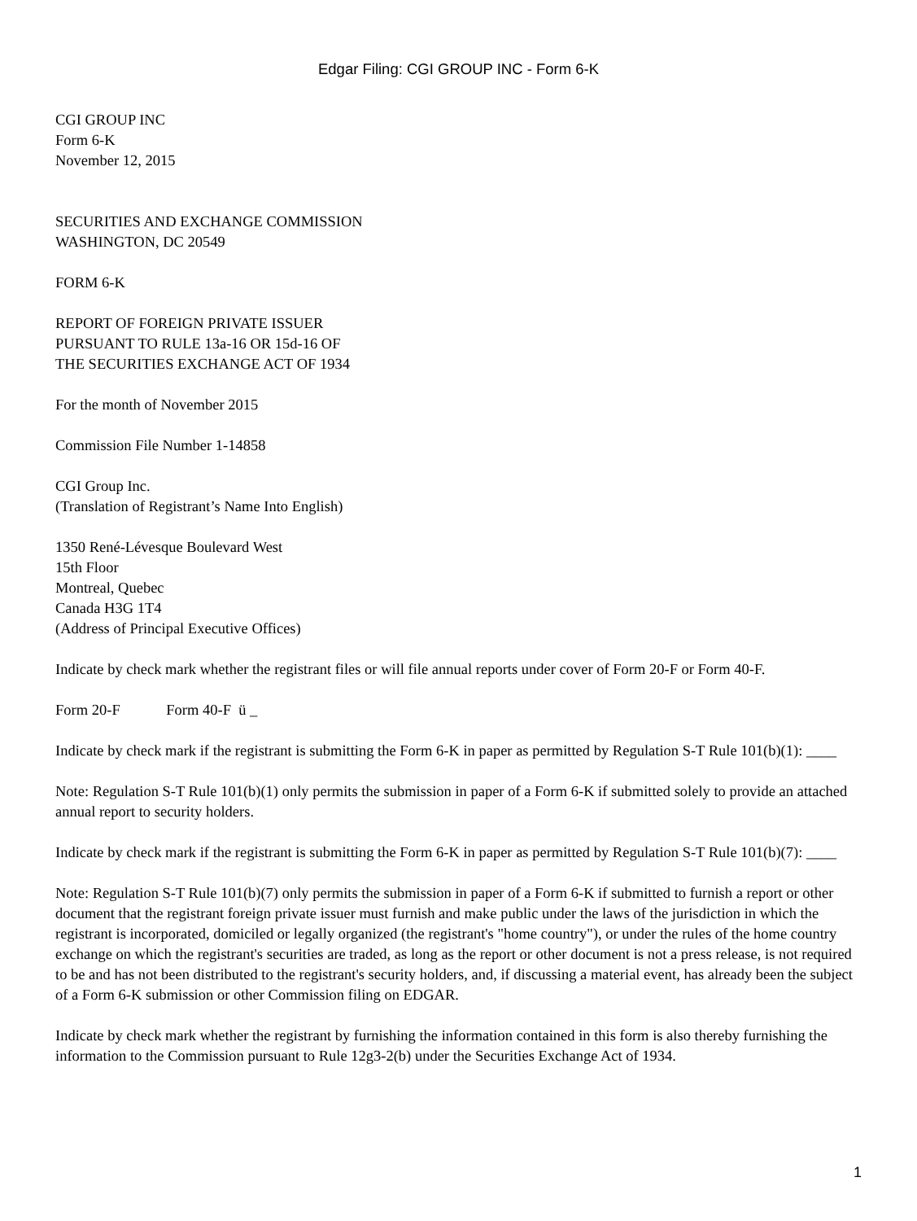Edgar Filing: CGI GROUP INC - Form 6-K
CGI GROUP INC
Form 6-K
November 12, 2015
SECURITIES AND EXCHANGE COMMISSION
WASHINGTON, DC 20549
FORM 6-K
REPORT OF FOREIGN PRIVATE ISSUER
PURSUANT TO RULE 13a-16 OR 15d-16 OF
THE SECURITIES EXCHANGE ACT OF 1934
For the month of November 2015
Commission File Number 1-14858
CGI Group Inc.
(Translation of Registrant’s Name Into English)
1350 René-Lévesque Boulevard West
15th Floor
Montreal, Quebec
Canada H3G 1T4
(Address of Principal Executive Offices)
Indicate by check mark whether the registrant files or will file annual reports under cover of Form 20-F or Form 40-F.
Form 20-F Form 40-F ü _
Indicate by check mark if the registrant is submitting the Form 6-K in paper as permitted by Regulation S-T Rule 101(b)(1): ____
Note: Regulation S-T Rule 101(b)(1) only permits the submission in paper of a Form 6-K if submitted solely to provide an attached annual report to security holders.
Indicate by check mark if the registrant is submitting the Form 6-K in paper as permitted by Regulation S-T Rule 101(b)(7): ____
Note: Regulation S-T Rule 101(b)(7) only permits the submission in paper of a Form 6-K if submitted to furnish a report or other document that the registrant foreign private issuer must furnish and make public under the laws of the jurisdiction in which the registrant is incorporated, domiciled or legally organized (the registrant's "home country"), or under the rules of the home country exchange on which the registrant's securities are traded, as long as the report or other document is not a press release, is not required to be and has not been distributed to the registrant's security holders, and, if discussing a material event, has already been the subject of a Form 6-K submission or other Commission filing on EDGAR.
Indicate by check mark whether the registrant by furnishing the information contained in this form is also thereby furnishing the information to the Commission pursuant to Rule 12g3-2(b) under the Securities Exchange Act of 1934.
1